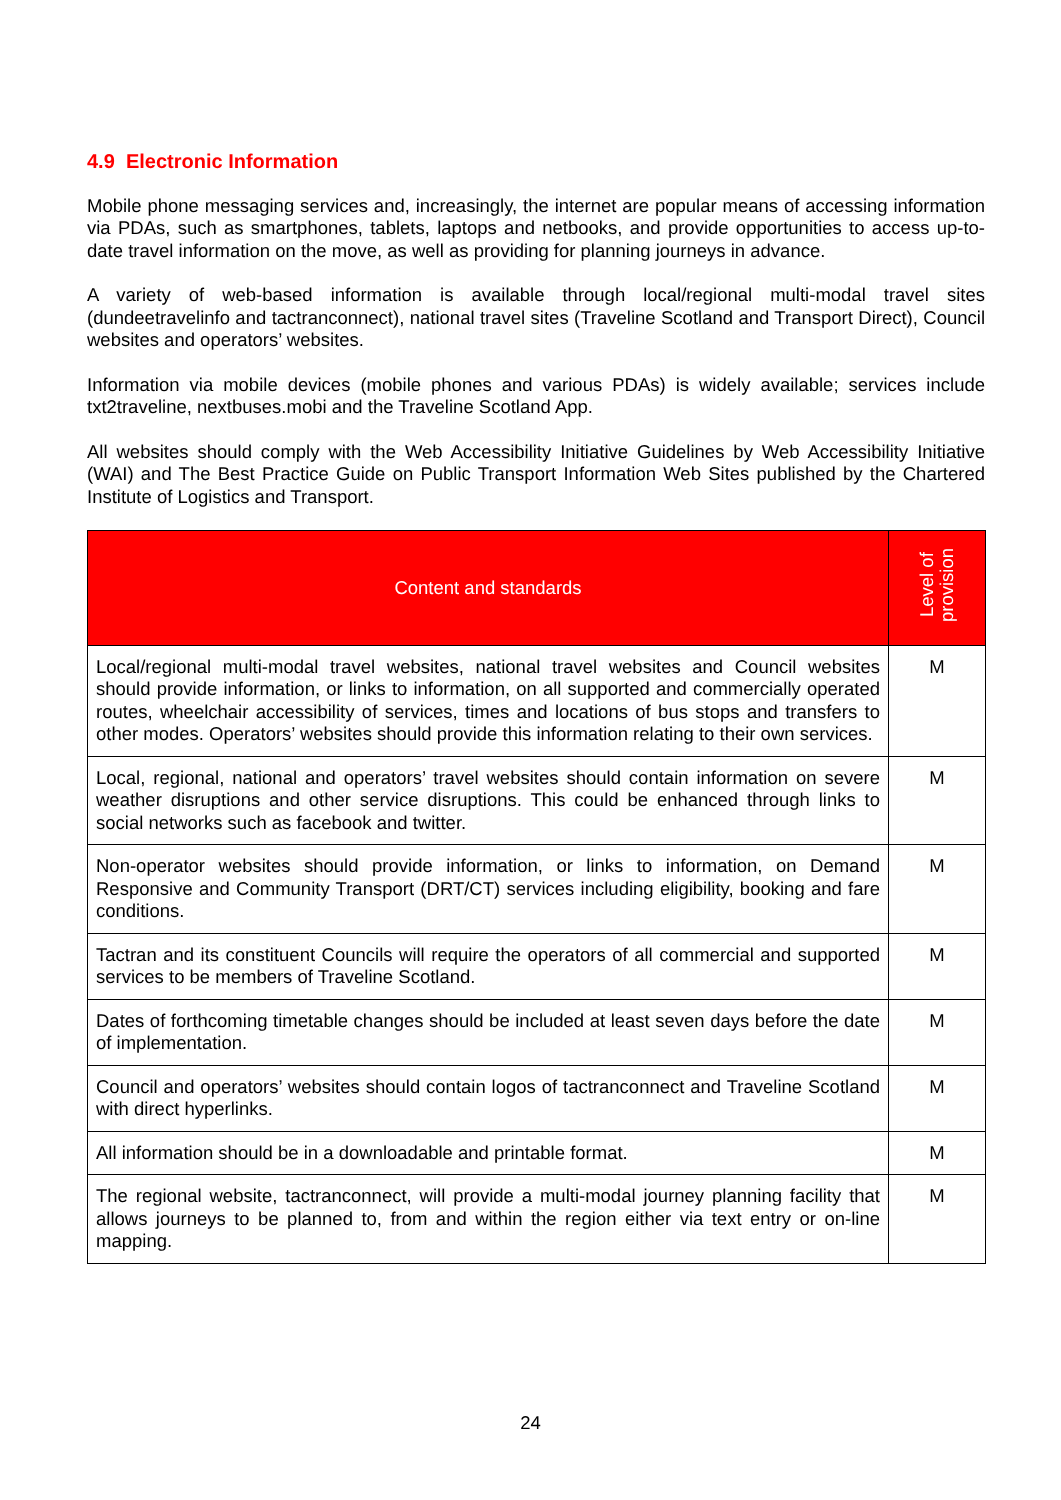4.9 Electronic Information
Mobile phone messaging services and, increasingly, the internet are popular means of accessing information via PDAs, such as smartphones, tablets, laptops and netbooks, and provide opportunities to access up-to-date travel information on the move, as well as providing for planning journeys in advance.
A variety of web-based information is available through local/regional multi-modal travel sites (dundeetravelinfo and tactranconnect), national travel sites (Traveline Scotland and Transport Direct), Council websites and operators’ websites.
Information via mobile devices (mobile phones and various PDAs) is widely available; services include txt2traveline, nextbuses.mobi and the Traveline Scotland App.
All websites should comply with the Web Accessibility Initiative Guidelines by Web Accessibility Initiative (WAI) and The Best Practice Guide on Public Transport Information Web Sites published by the Chartered Institute of Logistics and Transport.
| Content and standards | Level of provision |
| --- | --- |
| Local/regional multi-modal travel websites, national travel websites and Council websites should provide information, or links to information, on all supported and commercially operated routes, wheelchair accessibility of services, times and locations of bus stops and transfers to other modes. Operators’ websites should provide this information relating to their own services. | M |
| Local, regional, national and operators’ travel websites should contain information on severe weather disruptions and other service disruptions. This could be enhanced through links to social networks such as facebook and twitter. | M |
| Non-operator websites should provide information, or links to information, on Demand Responsive and Community Transport (DRT/CT) services including eligibility, booking and fare conditions. | M |
| Tactran and its constituent Councils will require the operators of all commercial and supported services to be members of Traveline Scotland. | M |
| Dates of forthcoming timetable changes should be included at least seven days before the date of implementation. | M |
| Council and operators’ websites should contain logos of tactranconnect and Traveline Scotland with direct hyperlinks. | M |
| All information should be in a downloadable and printable format. | M |
| The regional website, tactranconnect, will provide a multi-modal journey planning facility that allows journeys to be planned to, from and within the region either via text entry or on-line mapping. | M |
24